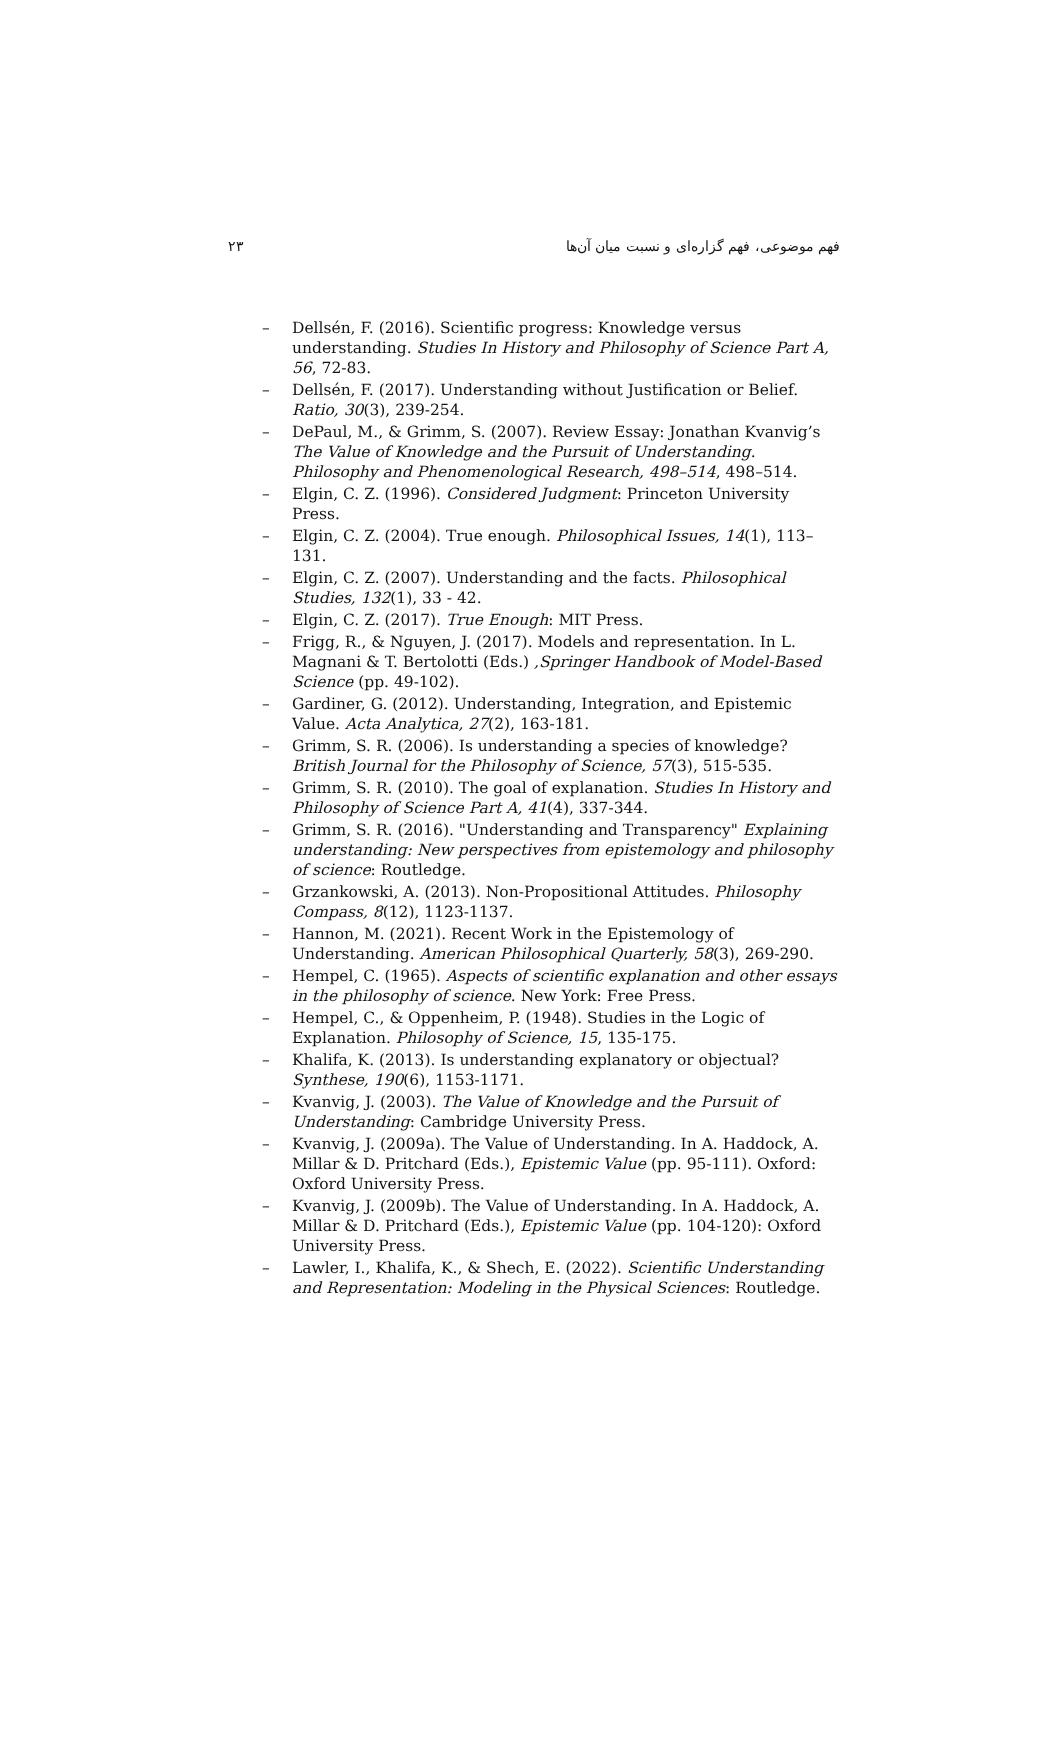۲۳ فهم موضوعی، فهم گزاره‌ای و نسبت میان آن‌ها
– Dellsén, F. (2016). Scientific progress: Knowledge versus understanding. Studies In History and Philosophy of Science Part A, 56, 72-83.
– Dellsén, F. (2017). Understanding without Justification or Belief. Ratio, 30(3), 239-254.
– DePaul, M., & Grimm, S. (2007). Review Essay: Jonathan Kvanvig’s The Value of Knowledge and the Pursuit of Understanding. Philosophy and Phenomenological Research, 498–514, 498–514.
– Elgin, C. Z. (1996). Considered Judgment: Princeton University Press.
– Elgin, C. Z. (2004). True enough. Philosophical Issues, 14(1), 113–131.
– Elgin, C. Z. (2007). Understanding and the facts. Philosophical Studies, 132(1), 33 - 42.
– Elgin, C. Z. (2017). True Enough: MIT Press.
– Frigg, R., & Nguyen, J. (2017). Models and representation. In L. Magnani & T. Bertolotti (Eds.) ,Springer Handbook of Model-Based Science (pp. 49-102).
– Gardiner, G. (2012). Understanding, Integration, and Epistemic Value. Acta Analytica, 27(2), 163-181.
– Grimm, S. R. (2006). Is understanding a species of knowledge? British Journal for the Philosophy of Science, 57(3), 515-535.
– Grimm, S. R. (2010). The goal of explanation. Studies In History and Philosophy of Science Part A, 41(4), 337-344.
– Grimm, S. R. (2016). "Understanding and Transparency" Explaining understanding: New perspectives from epistemology and philosophy of science: Routledge.
– Grzankowski, A. (2013). Non-Propositional Attitudes. Philosophy Compass, 8(12), 1123-1137.
– Hannon, M. (2021). Recent Work in the Epistemology of Understanding. American Philosophical Quarterly, 58(3), 269-290.
– Hempel, C. (1965). Aspects of scientific explanation and other essays in the philosophy of science. New York: Free Press.
– Hempel, C., & Oppenheim, P. (1948). Studies in the Logic of Explanation. Philosophy of Science, 15, 135-175.
– Khalifa, K. (2013). Is understanding explanatory or objectual? Synthese, 190(6), 1153-1171.
– Kvanvig, J. (2003). The Value of Knowledge and the Pursuit of Understanding: Cambridge University Press.
– Kvanvig, J. (2009a). The Value of Understanding. In A. Haddock, A. Millar & D. Pritchard (Eds.), Epistemic Value (pp. 95-111). Oxford: Oxford University Press.
– Kvanvig, J. (2009b). The Value of Understanding. In A. Haddock, A. Millar & D. Pritchard (Eds.), Epistemic Value (pp. 104-120): Oxford University Press.
– Lawler, I., Khalifa, K., & Shech, E. (2022). Scientific Understanding and Representation: Modeling in the Physical Sciences: Routledge.